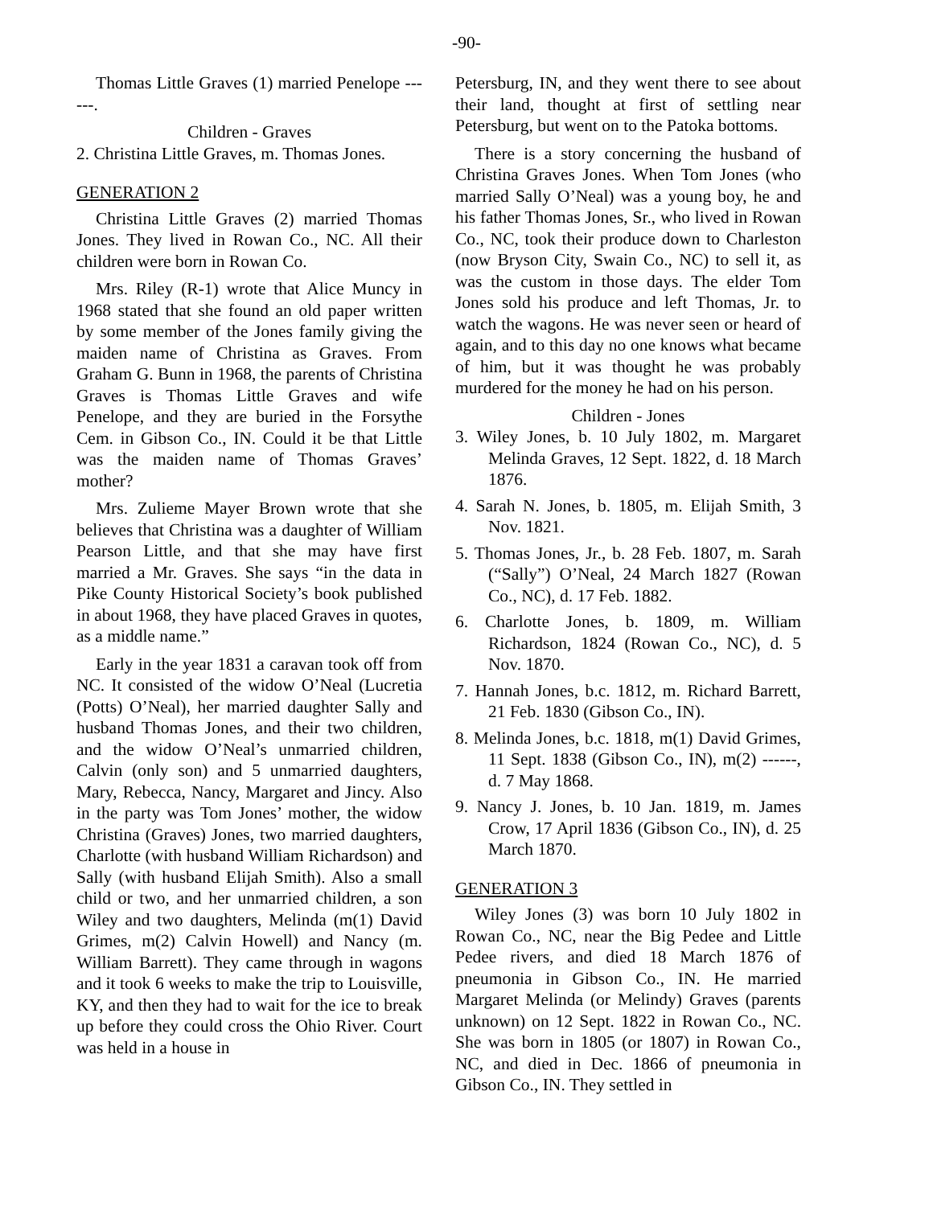-90-
Thomas Little Graves (1) married Penelope ------.
Children - Graves
2. Christina Little Graves, m. Thomas Jones.
GENERATION 2
Christina Little Graves (2) married Thomas Jones. They lived in Rowan Co., NC. All their children were born in Rowan Co.
Mrs. Riley (R-1) wrote that Alice Muncy in 1968 stated that she found an old paper written by some member of the Jones family giving the maiden name of Christina as Graves. From Graham G. Bunn in 1968, the parents of Christina Graves is Thomas Little Graves and wife Penelope, and they are buried in the Forsythe Cem. in Gibson Co., IN. Could it be that Little was the maiden name of Thomas Graves’ mother?
Mrs. Zulieme Mayer Brown wrote that she believes that Christina was a daughter of William Pearson Little, and that she may have first married a Mr. Graves. She says “in the data in Pike County Historical Society’s book published in about 1968, they have placed Graves in quotes, as a middle name.”
Early in the year 1831 a caravan took off from NC. It consisted of the widow O’Neal (Lucretia (Potts) O’Neal), her married daughter Sally and husband Thomas Jones, and their two children, and the widow O’Neal’s unmarried children, Calvin (only son) and 5 unmarried daughters, Mary, Rebecca, Nancy, Margaret and Jincy. Also in the party was Tom Jones’ mother, the widow Christina (Graves) Jones, two married daughters, Charlotte (with husband William Richardson) and Sally (with husband Elijah Smith). Also a small child or two, and her unmarried children, a son Wiley and two daughters, Melinda (m(1) David Grimes, m(2) Calvin Howell) and Nancy (m. William Barrett). They came through in wagons and it took 6 weeks to make the trip to Louisville, KY, and then they had to wait for the ice to break up before they could cross the Ohio River. Court was held in a house in
Petersburg, IN, and they went there to see about their land, thought at first of settling near Petersburg, but went on to the Patoka bottoms.
There is a story concerning the husband of Christina Graves Jones. When Tom Jones (who married Sally O’Neal) was a young boy, he and his father Thomas Jones, Sr., who lived in Rowan Co., NC, took their produce down to Charleston (now Bryson City, Swain Co., NC) to sell it, as was the custom in those days. The elder Tom Jones sold his produce and left Thomas, Jr. to watch the wagons. He was never seen or heard of again, and to this day no one knows what became of him, but it was thought he was probably murdered for the money he had on his person.
Children - Jones
3. Wiley Jones, b. 10 July 1802, m. Margaret Melinda Graves, 12 Sept. 1822, d. 18 March 1876.
4. Sarah N. Jones, b. 1805, m. Elijah Smith, 3 Nov. 1821.
5. Thomas Jones, Jr., b. 28 Feb. 1807, m. Sarah (“Sally”) O’Neal, 24 March 1827 (Rowan Co., NC), d. 17 Feb. 1882.
6. Charlotte Jones, b. 1809, m. William Richardson, 1824 (Rowan Co., NC), d. 5 Nov. 1870.
7. Hannah Jones, b.c. 1812, m. Richard Barrett, 21 Feb. 1830 (Gibson Co., IN).
8. Melinda Jones, b.c. 1818, m(1) David Grimes, 11 Sept. 1838 (Gibson Co., IN), m(2) ------, d. 7 May 1868.
9. Nancy J. Jones, b. 10 Jan. 1819, m. James Crow, 17 April 1836 (Gibson Co., IN), d. 25 March 1870.
GENERATION 3
Wiley Jones (3) was born 10 July 1802 in Rowan Co., NC, near the Big Pedee and Little Pedee rivers, and died 18 March 1876 of pneumonia in Gibson Co., IN. He married Margaret Melinda (or Melindy) Graves (parents unknown) on 12 Sept. 1822 in Rowan Co., NC. She was born in 1805 (or 1807) in Rowan Co., NC, and died in Dec. 1866 of pneumonia in Gibson Co., IN. They settled in